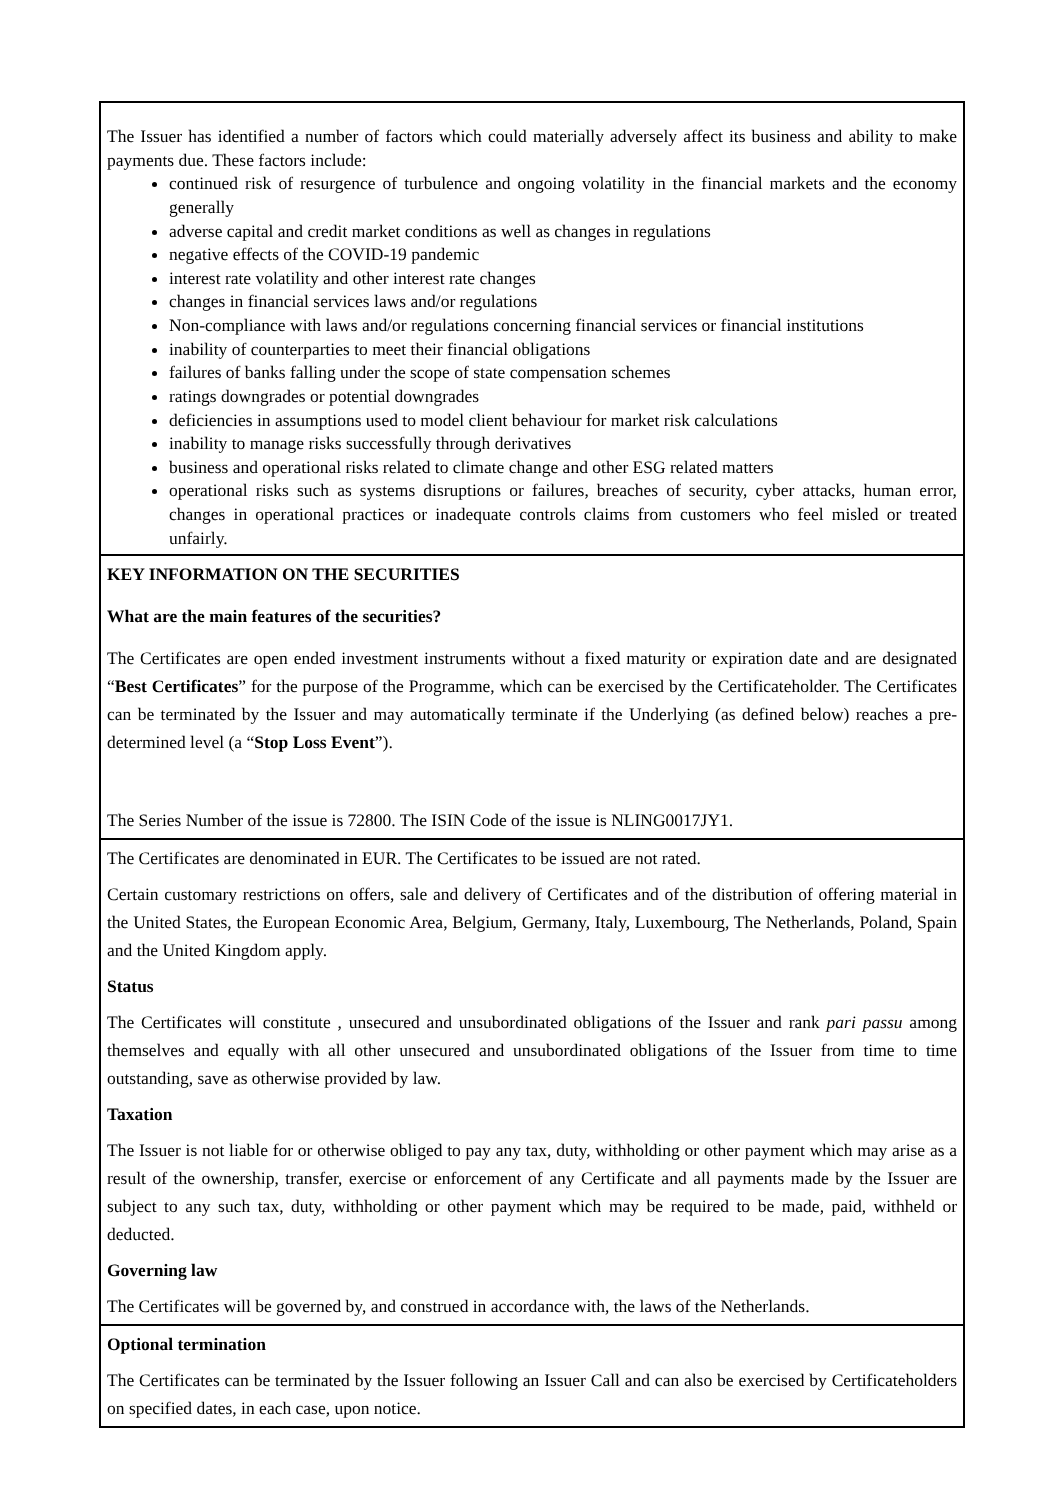| The Issuer has identified a number of factors which could materially adversely affect its business and ability to make payments due. These factors include: continued risk of resurgence of turbulence and ongoing volatility in the financial markets and the economy generally adverse capital and credit market conditions as well as changes in regulations negative effects of the COVID-19 pandemic interest rate volatility and other interest rate changes changes in financial services laws and/or regulations Non-compliance with laws and/or regulations concerning financial services or financial institutions inability of counterparties to meet their financial obligations failures of banks falling under the scope of state compensation schemes ratings downgrades or potential downgrades deficiencies in assumptions used to model client behaviour for market risk calculations inability to manage risks successfully through derivatives business and operational risks related to climate change and other ESG related matters operational risks such as systems disruptions or failures, breaches of security, cyber attacks, human error, changes in operational practices or inadequate controls claims from customers who feel misled or treated unfairly. |
| KEY INFORMATION ON THE SECURITIES What are the main features of the securities? The Certificates are open ended investment instruments without a fixed maturity or expiration date and are designated “ Best Certificates ” for the purpose of the Programme, which can be exercised by the Certificateholder. The Certificates can be terminated by the Issuer and may automatically terminate if the Underlying (as defined below) reaches a pre-determined level (a “ Stop Loss Event ”). The Series Number of the issue is 72800. The ISIN Code of the issue is NLING0017JY1. |
| The Certificates are denominated in EUR. The Certificates to be issued are not rated. Certain customary restrictions on offers, sale and delivery of Certificates and of the distribution of offering material in the United States, the European Economic Area, Belgium, Germany, Italy, Luxembourg, The Netherlands, Poland, Spain and the United Kingdom apply. Status The Certificates will constitute , unsecured and unsubordinated obligations of the Issuer and rank pari passu among themselves and equally with all other unsecured and unsubordinated obligations of the Issuer from time to time outstanding, save as otherwise provided by law. Taxation The Issuer is not liable for or otherwise obliged to pay any tax, duty, withholding or other payment which may arise as a result of the ownership, transfer, exercise or enforcement of any Certificate and all payments made by the Issuer are subject to any such tax, duty, withholding or other payment which may be required to be made, paid, withheld or deducted. Governing law The Certificates will be governed by, and construed in accordance with, the laws of the Netherlands. |
| Optional termination The Certificates can be terminated by the Issuer following an Issuer Call and can also be exercised by Certificateholders on specified dates, in each case, upon notice. |